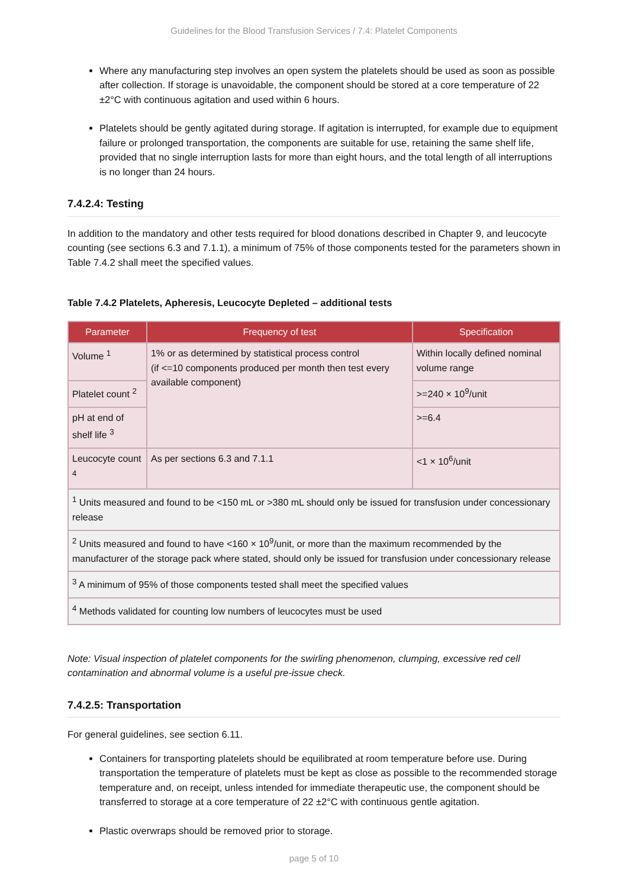Guidelines for the Blood Transfusion Services / 7.4: Platelet Components
Where any manufacturing step involves an open system the platelets should be used as soon as possible after collection. If storage is unavoidable, the component should be stored at a core temperature of 22 ±2°C with continuous agitation and used within 6 hours.
Platelets should be gently agitated during storage. If agitation is interrupted, for example due to equipment failure or prolonged transportation, the components are suitable for use, retaining the same shelf life, provided that no single interruption lasts for more than eight hours, and the total length of all interruptions is no longer than 24 hours.
7.4.2.4: Testing
In addition to the mandatory and other tests required for blood donations described in Chapter 9, and leucocyte counting (see sections 6.3 and 7.1.1), a minimum of 75% of those components tested for the parameters shown in Table 7.4.2 shall meet the specified values.
Table 7.4.2 Platelets, Apheresis, Leucocyte Depleted – additional tests
| Parameter | Frequency of test | Specification |
| --- | --- | --- |
| Volume <sup>1</sup> | 1% or as determined by statistical process control (if <=10 components produced per month then test every available component) | Within locally defined nominal volume range |
| Platelet count <sup>2</sup> | | >=240 × 10<sup>9</sup>/unit |
| pH at end of shelf life <sup>3</sup> | | >=6.4 |
| Leucocyte count <sup>4</sup> | As per sections 6.3 and 7.1.1 | <1 × 10<sup>6</sup>/unit |
| <sup>1</sup> Units measured and found to be <150 mL or >380 mL should only be issued for transfusion under concessionary release | | |
| <sup>2</sup> Units measured and found to have <160 × 10<sup>9</sup>/unit, or more than the maximum recommended by the manufacturer of the storage pack where stated, should only be issued for transfusion under concessionary release | | |
| <sup>3</sup> A minimum of 95% of those components tested shall meet the specified values | | |
| <sup>4</sup> Methods validated for counting low numbers of leucocytes must be used | | |
Note: Visual inspection of platelet components for the swirling phenomenon, clumping, excessive red cell contamination and abnormal volume is a useful pre-issue check.
7.4.2.5: Transportation
For general guidelines, see section 6.11.
Containers for transporting platelets should be equilibrated at room temperature before use. During transportation the temperature of platelets must be kept as close as possible to the recommended storage temperature and, on receipt, unless intended for immediate therapeutic use, the component should be transferred to storage at a core temperature of 22 ±2°C with continuous gentle agitation.
Plastic overwraps should be removed prior to storage.
page 5 of 10